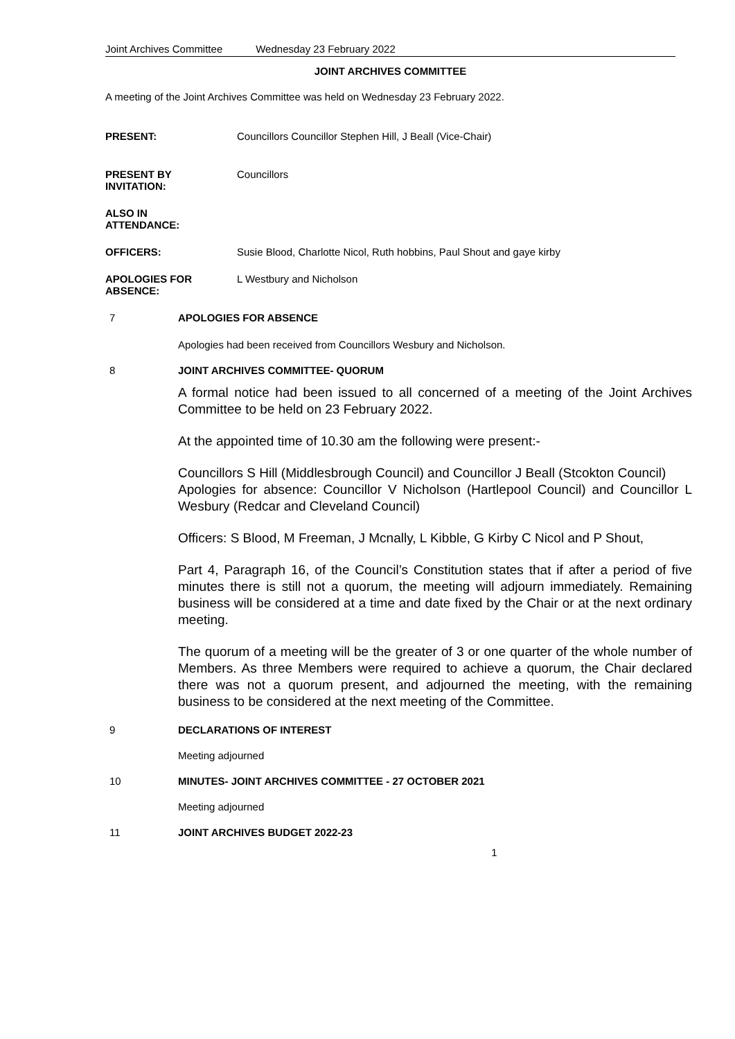Joint Archives Committee Wednesday 23 February 2022
JOINT ARCHIVES COMMITTEE
A meeting of the Joint Archives Committee was held on Wednesday 23 February 2022.
PRESENT: Councillors Councillor Stephen Hill, J Beall (Vice-Chair)
PRESENT BY
INVITATION:
Councillors
ALSO IN
ATTENDANCE:
OFFICERS: Susie Blood, Charlotte Nicol, Ruth hobbins, Paul Shout and gaye kirby
APOLOGIES FOR
ABSENCE:
L Westbury and Nicholson
7 APOLOGIES FOR ABSENCE
Apologies had been received from Councillors Wesbury and Nicholson.
8 JOINT ARCHIVES COMMITTEE- QUORUM
A formal notice had been issued to all concerned of a meeting of the Joint Archives Committee to be held on 23 February 2022.
At the appointed time of 10.30 am the following were present:-
Councillors S Hill (Middlesbrough Council) and Councillor J Beall (Stcokton Council)
Apologies for absence: Councillor V Nicholson (Hartlepool Council) and Councillor L Wesbury (Redcar and Cleveland Council)
Officers: S Blood, M Freeman, J Mcnally, L Kibble, G Kirby C Nicol and P Shout,
Part 4, Paragraph 16, of the Council’s Constitution states that if after a period of five minutes there is still not a quorum, the meeting will adjourn immediately. Remaining business will be considered at a time and date fixed by the Chair or at the next ordinary meeting.
The quorum of a meeting will be the greater of 3 or one quarter of the whole number of Members. As three Members were required to achieve a quorum, the Chair declared there was not a quorum present, and adjourned the meeting, with the remaining business to be considered at the next meeting of the Committee.
9 DECLARATIONS OF INTEREST
Meeting adjourned
10 MINUTES- JOINT ARCHIVES COMMITTEE - 27 OCTOBER 2021
Meeting adjourned
11 JOINT ARCHIVES BUDGET 2022-23
1